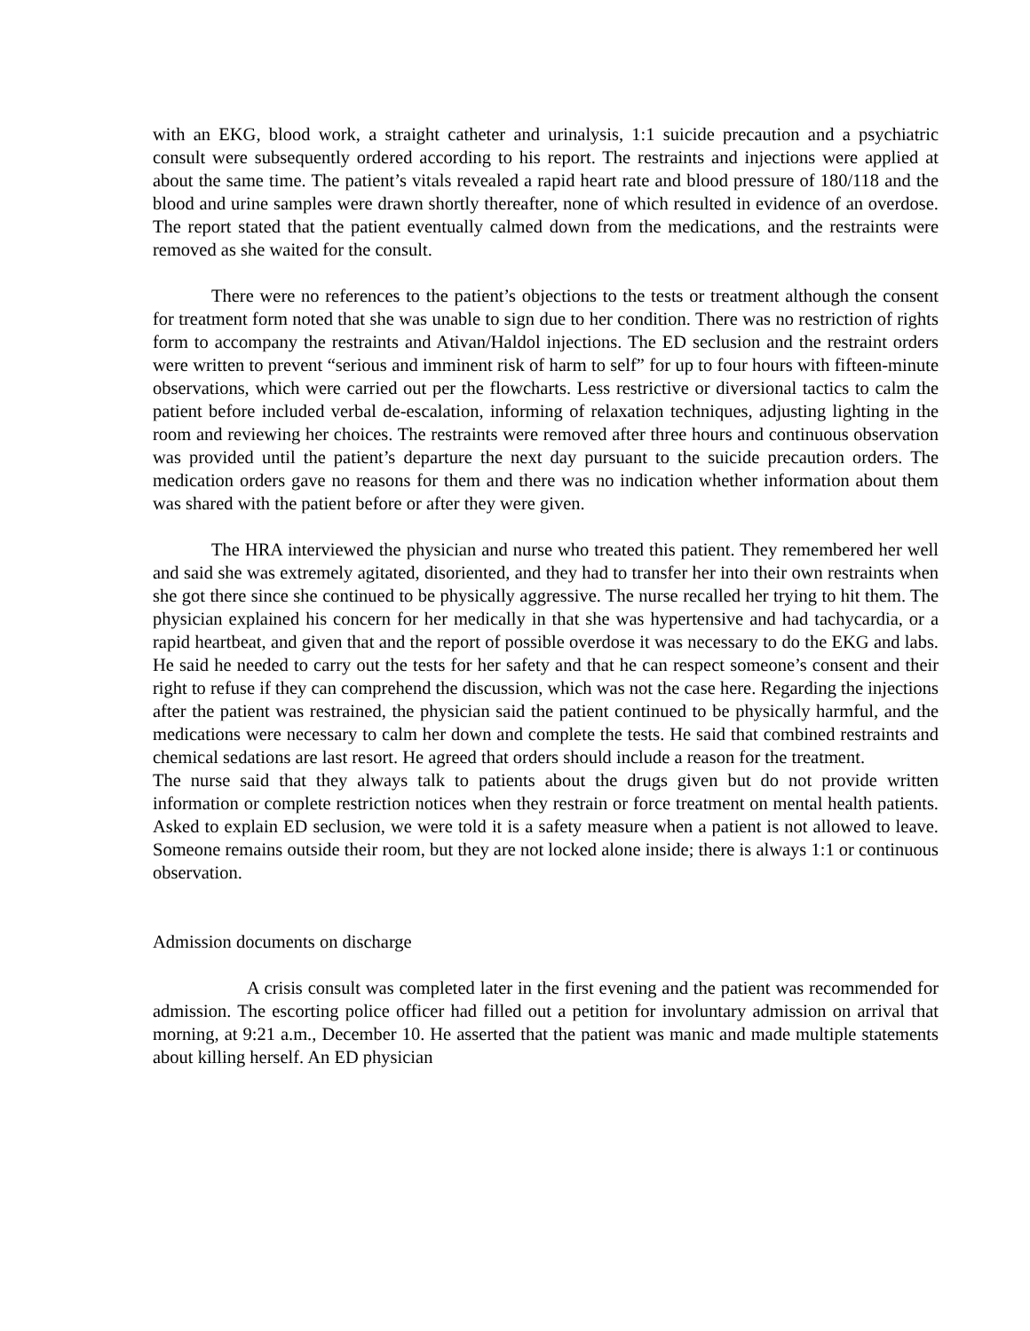with an EKG, blood work, a straight catheter and urinalysis, 1:1 suicide precaution and a psychiatric consult were subsequently ordered according to his report. The restraints and injections were applied at about the same time. The patient’s vitals revealed a rapid heart rate and blood pressure of 180/118 and the blood and urine samples were drawn shortly thereafter, none of which resulted in evidence of an overdose. The report stated that the patient eventually calmed down from the medications, and the restraints were removed as she waited for the consult.
There were no references to the patient’s objections to the tests or treatment although the consent for treatment form noted that she was unable to sign due to her condition. There was no restriction of rights form to accompany the restraints and Ativan/Haldol injections. The ED seclusion and the restraint orders were written to prevent “serious and imminent risk of harm to self” for up to four hours with fifteen-minute observations, which were carried out per the flowcharts. Less restrictive or diversional tactics to calm the patient before included verbal de-escalation, informing of relaxation techniques, adjusting lighting in the room and reviewing her choices. The restraints were removed after three hours and continuous observation was provided until the patient’s departure the next day pursuant to the suicide precaution orders. The medication orders gave no reasons for them and there was no indication whether information about them was shared with the patient before or after they were given.
The HRA interviewed the physician and nurse who treated this patient. They remembered her well and said she was extremely agitated, disoriented, and they had to transfer her into their own restraints when she got there since she continued to be physically aggressive. The nurse recalled her trying to hit them. The physician explained his concern for her medically in that she was hypertensive and had tachycardia, or a rapid heartbeat, and given that and the report of possible overdose it was necessary to do the EKG and labs. He said he needed to carry out the tests for her safety and that he can respect someone’s consent and their right to refuse if they can comprehend the discussion, which was not the case here. Regarding the injections after the patient was restrained, the physician said the patient continued to be physically harmful, and the medications were necessary to calm her down and complete the tests. He said that combined restraints and chemical sedations are last resort. He agreed that orders should include a reason for the treatment.
The nurse said that they always talk to patients about the drugs given but do not provide written information or complete restriction notices when they restrain or force treatment on mental health patients. Asked to explain ED seclusion, we were told it is a safety measure when a patient is not allowed to leave. Someone remains outside their room, but they are not locked alone inside; there is always 1:1 or continuous observation.
Admission documents on discharge
A crisis consult was completed later in the first evening and the patient was recommended for admission. The escorting police officer had filled out a petition for involuntary admission on arrival that morning, at 9:21 a.m., December 10. He asserted that the patient was manic and made multiple statements about killing herself. An ED physician